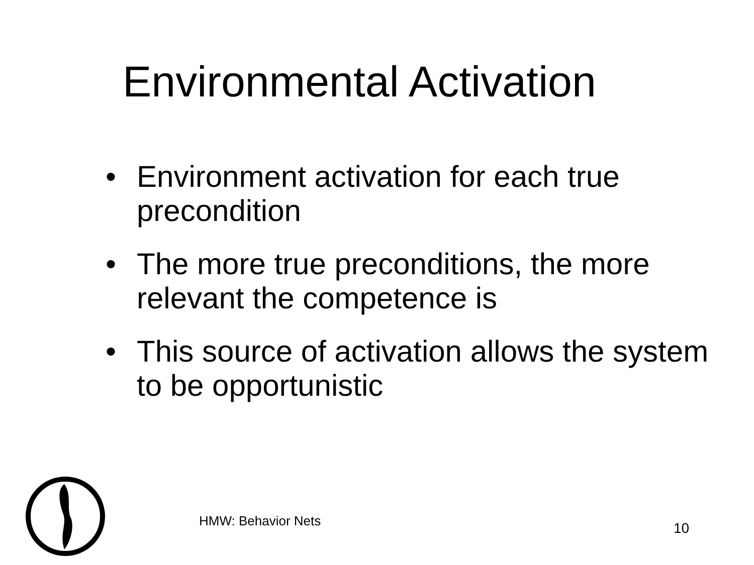Environmental Activation
• Environment activation for each true precondition
• The more true preconditions, the more relevant the competence is
• This source of activation allows the system to be opportunistic
HMW: Behavior Nets 10